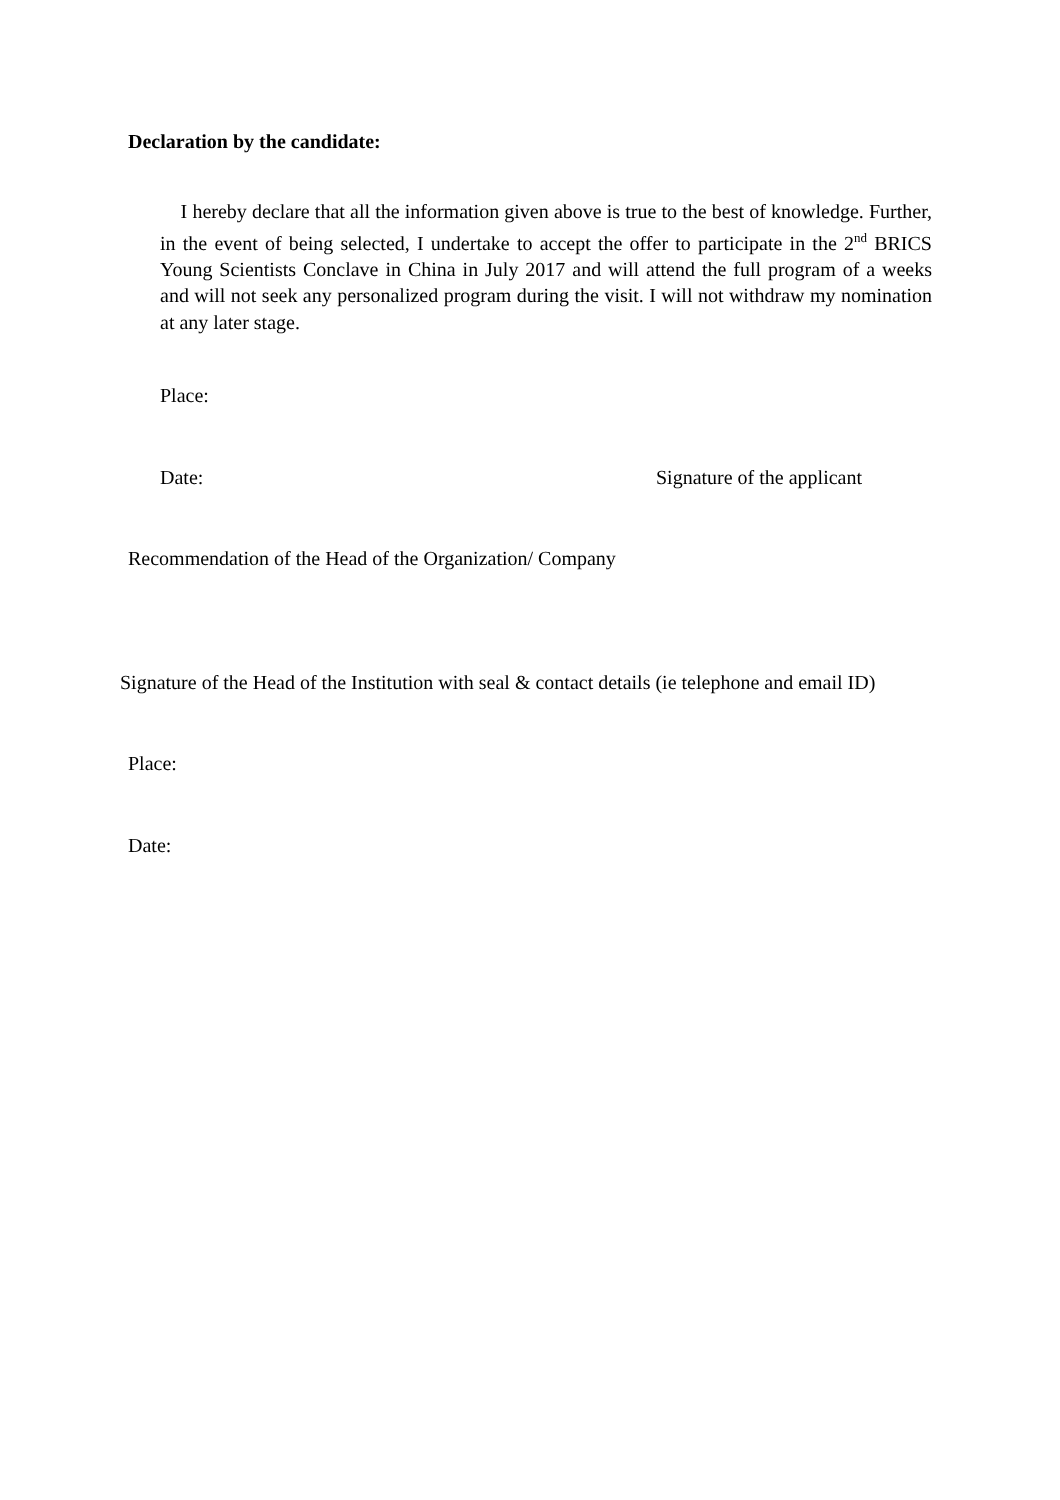Declaration by the candidate:
I hereby declare that all the information given above is true to the best of knowledge. Further, in the event of being selected, I undertake to accept the offer to participate in the 2<sup>nd</sup> BRICS Young Scientists Conclave in China in July 2017 and will attend the full program of a weeks and will not seek any personalized program during the visit. I will not withdraw my nomination at any later stage.
Place:
Date: Signature of the applicant
Recommendation of the Head of the Organization/ Company
Signature of the Head of the Institution with seal & contact details (ie telephone and email ID)
Place:
Date: